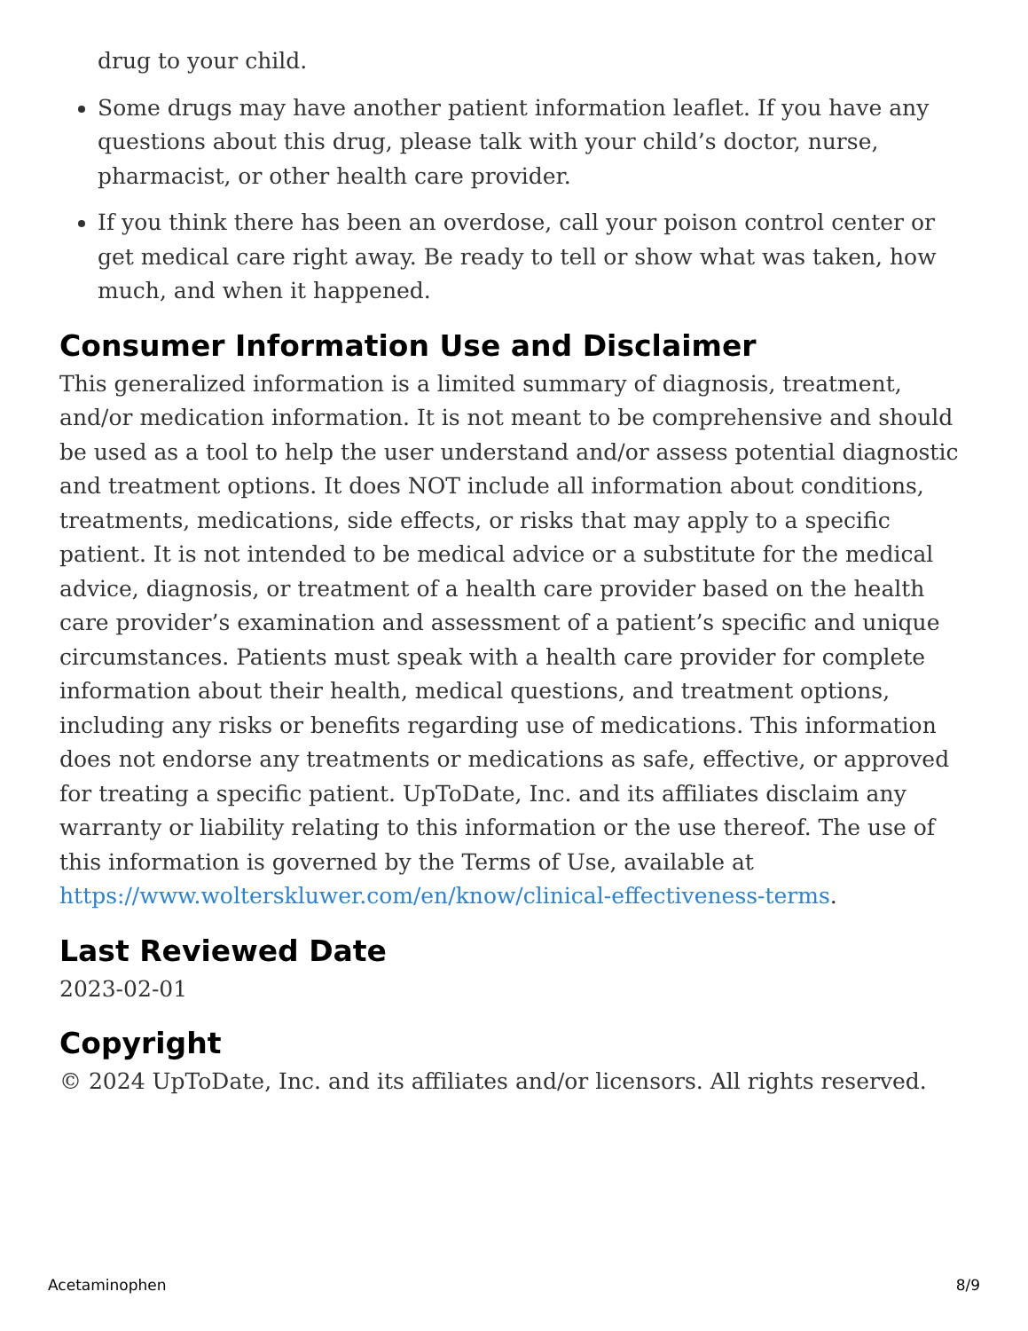drug to your child.
Some drugs may have another patient information leaflet. If you have any questions about this drug, please talk with your child’s doctor, nurse, pharmacist, or other health care provider.
If you think there has been an overdose, call your poison control center or get medical care right away. Be ready to tell or show what was taken, how much, and when it happened.
Consumer Information Use and Disclaimer
This generalized information is a limited summary of diagnosis, treatment, and/or medication information. It is not meant to be comprehensive and should be used as a tool to help the user understand and/or assess potential diagnostic and treatment options. It does NOT include all information about conditions, treatments, medications, side effects, or risks that may apply to a specific patient. It is not intended to be medical advice or a substitute for the medical advice, diagnosis, or treatment of a health care provider based on the health care provider’s examination and assessment of a patient’s specific and unique circumstances. Patients must speak with a health care provider for complete information about their health, medical questions, and treatment options, including any risks or benefits regarding use of medications. This information does not endorse any treatments or medications as safe, effective, or approved for treating a specific patient. UpToDate, Inc. and its affiliates disclaim any warranty or liability relating to this information or the use thereof. The use of this information is governed by the Terms of Use, available at https://www.wolterskluwer.com/en/know/clinical-effectiveness-terms.
Last Reviewed Date
2023-02-01
Copyright
© 2024 UpToDate, Inc. and its affiliates and/or licensors. All rights reserved.
Acetaminophen 8/9